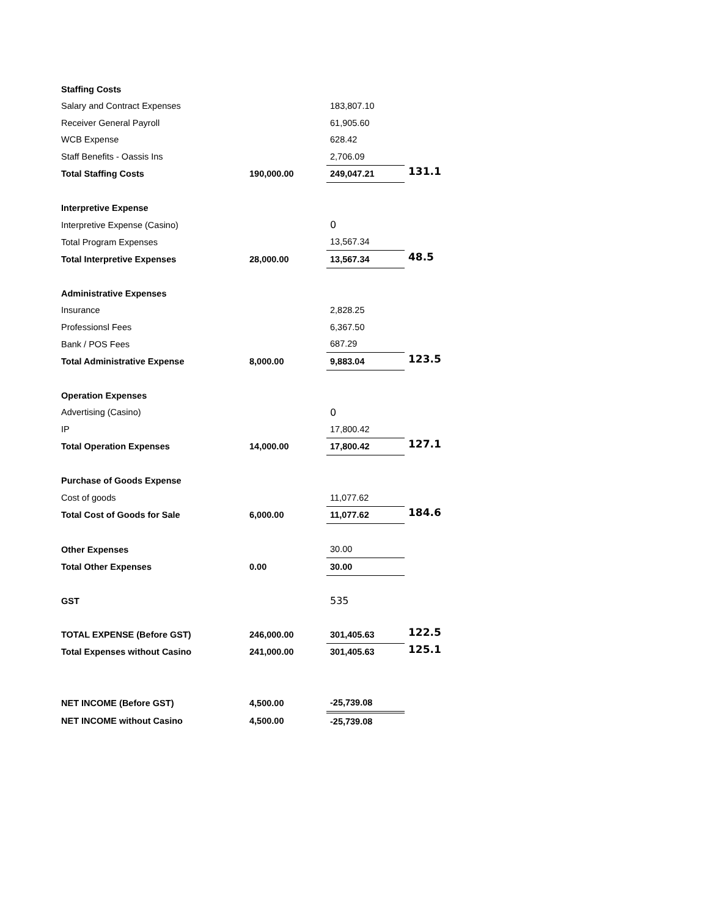| Staffing Costs | | | |
| Salary and Contract Expenses | | 183,807.10 | |
| Receiver General Payroll | | 61,905.60 | |
| WCB Expense | | 628.42 | |
| Staff Benefits - Oassis Ins | | 2,706.09 | |
| Total Staffing Costs | 190,000.00 | 249,047.21 | 131.1 |
| Interpretive Expense | | | |
| Interpretive Expense (Casino) | | 0 | |
| Total Program Expenses | | 13,567.34 | |
| Total Interpretive Expenses | 28,000.00 | 13,567.34 | 48.5 |
| Administrative Expenses | | | |
| Insurance | | 2,828.25 | |
| Professionsl Fees | | 6,367.50 | |
| Bank / POS Fees | | 687.29 | |
| Total Administrative Expense | 8,000.00 | 9,883.04 | 123.5 |
| Operation Expenses | | | |
| Advertising (Casino) | | 0 | |
| IP | | 17,800.42 | |
| Total Operation Expenses | 14,000.00 | 17,800.42 | 127.1 |
| Purchase of Goods Expense | | | |
| Cost of goods | | 11,077.62 | |
| Total Cost of Goods for Sale | 6,000.00 | 11,077.62 | 184.6 |
| Other Expenses | | 30.00 | |
| Total Other Expenses | 0.00 | 30.00 | |
| GST | | 535 | |
| TOTAL EXPENSE (Before GST) | 246,000.00 | 301,405.63 | 122.5 |
| Total Expenses without Casino | 241,000.00 | 301,405.63 | 125.1 |
| NET INCOME (Before GST) | 4,500.00 | -25,739.08 | |
| NET INCOME without Casino | 4,500.00 | -25,739.08 | |